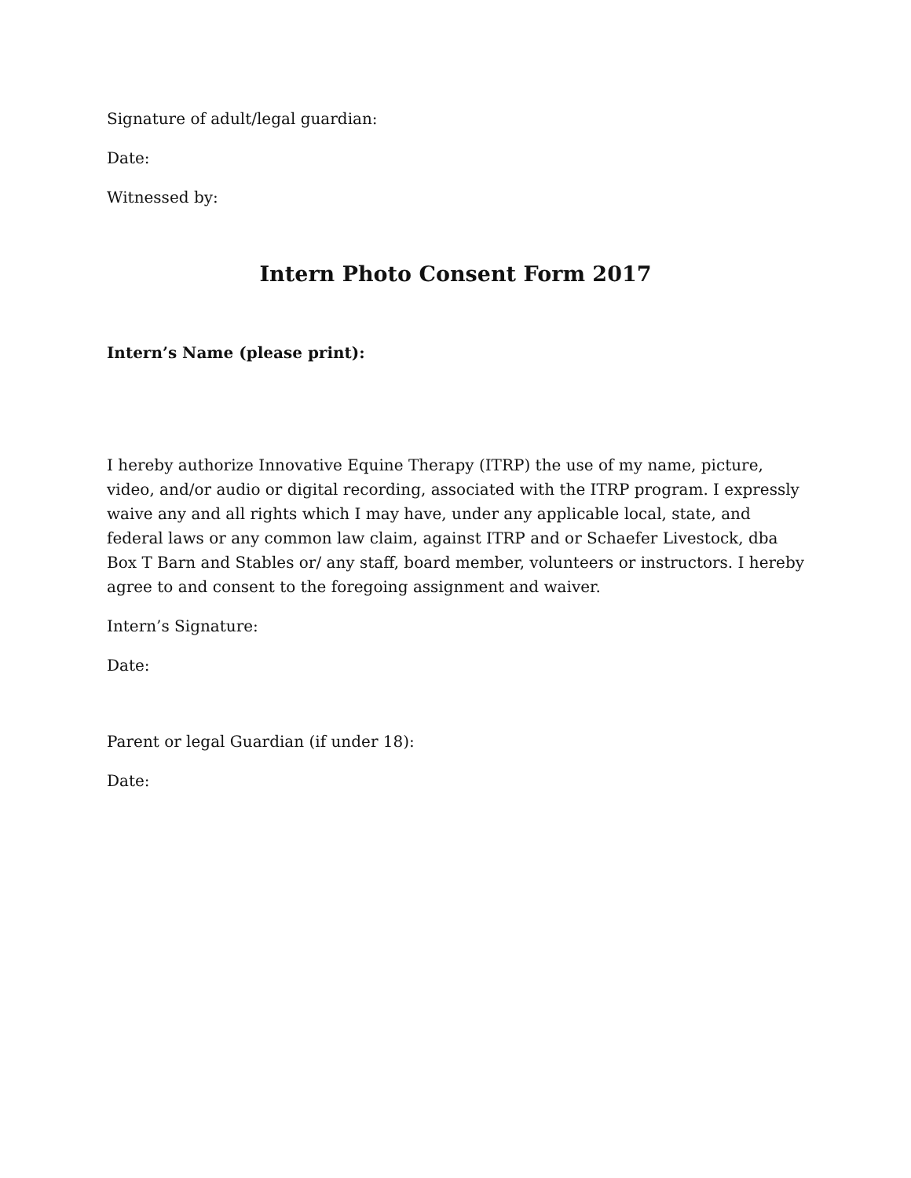Signature of adult/legal guardian:
Date:
Witnessed by:
Intern Photo Consent Form 2017
Intern’s Name (please print):
I hereby authorize Innovative Equine Therapy (ITRP) the use of my name, picture, video, and/or audio or digital recording, associated with the ITRP program. I expressly waive any and all rights which I may have, under any applicable local, state, and federal laws or any common law claim, against ITRP and or Schaefer Livestock, dba Box T Barn and Stables or/ any staff, board member, volunteers or instructors. I hereby agree to and consent to the foregoing assignment and waiver.
Intern’s Signature:
Date:
Parent or legal Guardian (if under 18):
Date: